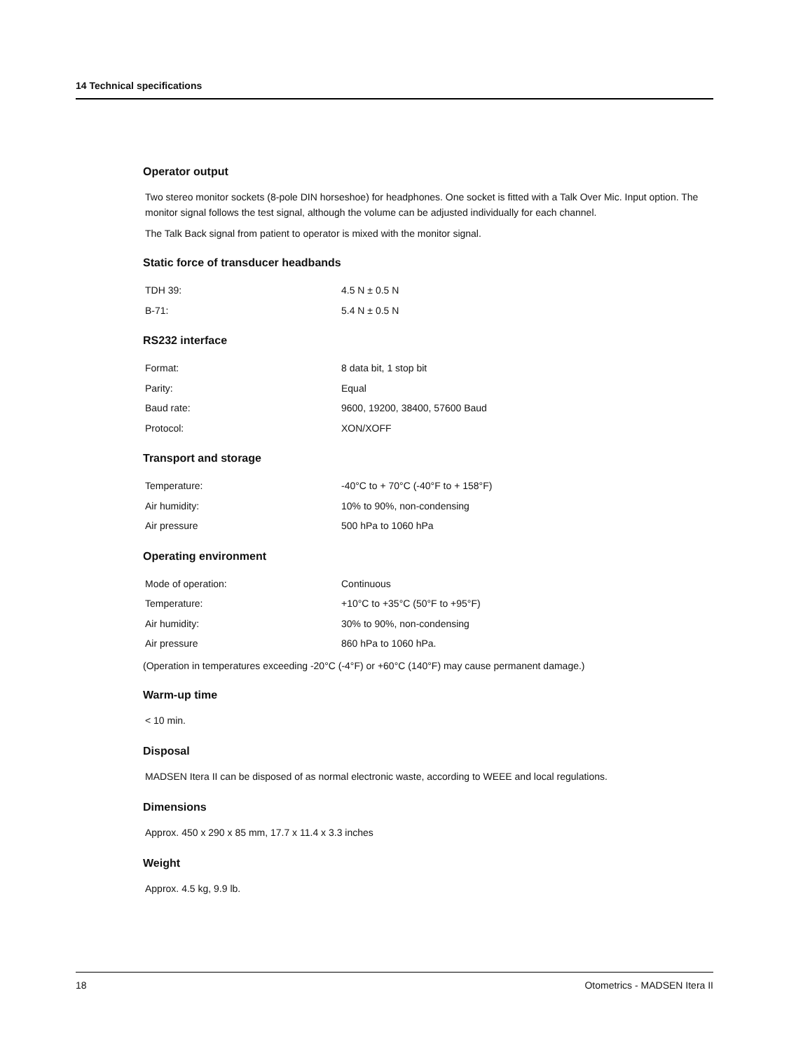14 Technical specifications
Operator output
Two stereo monitor sockets (8-pole DIN horseshoe) for headphones. One socket is fitted with a Talk Over Mic. Input option. The monitor signal follows the test signal, although the volume can be adjusted individually for each channel.
The Talk Back signal from patient to operator is mixed with the monitor signal.
Static force of transducer headbands
| TDH 39: | 4.5 N ± 0.5 N |
| B-71: | 5.4 N ± 0.5 N |
RS232 interface
| Format: | 8 data bit, 1 stop bit |
| Parity: | Equal |
| Baud rate: | 9600, 19200, 38400, 57600 Baud |
| Protocol: | XON/XOFF |
Transport and storage
| Temperature: | -40°C to + 70°C (-40°F to + 158°F) |
| Air humidity: | 10% to 90%, non-condensing |
| Air pressure | 500 hPa to 1060 hPa |
Operating environment
| Mode of operation: | Continuous |
| Temperature: | +10°C to +35°C (50°F to +95°F) |
| Air humidity: | 30% to 90%, non-condensing |
| Air pressure | 860 hPa to 1060 hPa. |
(Operation in temperatures exceeding -20°C (-4°F) or +60°C (140°F) may cause permanent damage.)
Warm-up time
< 10 min.
Disposal
MADSEN Itera II can be disposed of as normal electronic waste, according to WEEE and local regulations.
Dimensions
Approx. 450 x 290 x 85 mm, 17.7 x 11.4 x 3.3 inches
Weight
Approx. 4.5 kg, 9.9 lb.
18 Otometrics - MADSEN Itera II